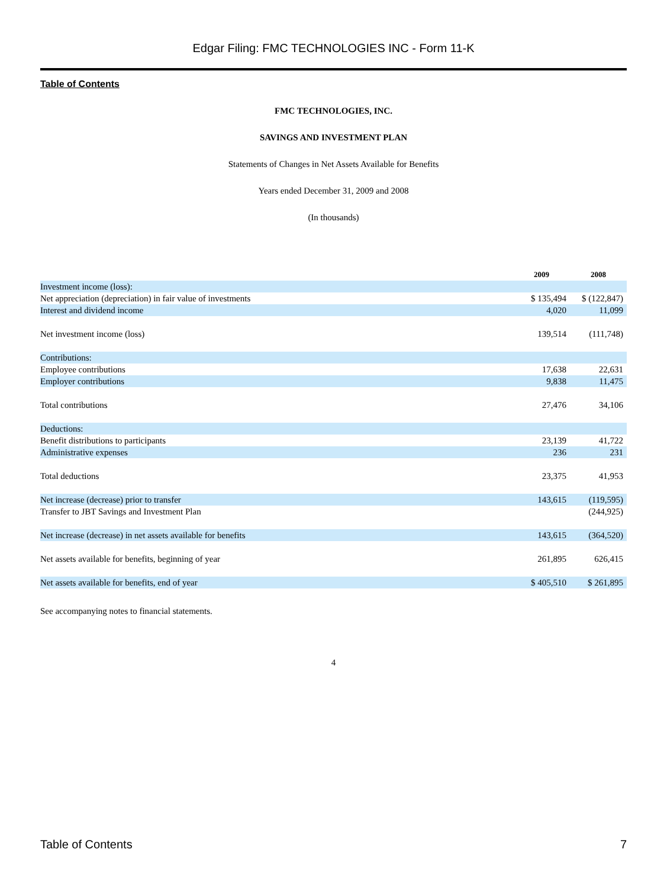Edgar Filing: FMC TECHNOLOGIES INC - Form 11-K
Table of Contents
FMC TECHNOLOGIES, INC.
SAVINGS AND INVESTMENT PLAN
Statements of Changes in Net Assets Available for Benefits
Years ended December 31, 2009 and 2008
(In thousands)
| | 2009 | 2008 |
| --- | --- | --- |
| Investment income (loss): | | |
| Net appreciation (depreciation) in fair value of investments | $ 135,494 | $ (122,847) |
| Interest and dividend income | 4,020 | 11,099 |
| Net investment income (loss) | 139,514 | (111,748) |
| Contributions: | | |
| Employee contributions | 17,638 | 22,631 |
| Employer contributions | 9,838 | 11,475 |
| Total contributions | 27,476 | 34,106 |
| Deductions: | | |
| Benefit distributions to participants | 23,139 | 41,722 |
| Administrative expenses | 236 | 231 |
| Total deductions | 23,375 | 41,953 |
| Net increase (decrease) prior to transfer | 143,615 | (119,595) |
| Transfer to JBT Savings and Investment Plan | | (244,925) |
| Net increase (decrease) in net assets available for benefits | 143,615 | (364,520) |
| Net assets available for benefits, beginning of year | 261,895 | 626,415 |
| Net assets available for benefits, end of year | $ 405,510 | $ 261,895 |
See accompanying notes to financial statements.
4
Table of Contents 7